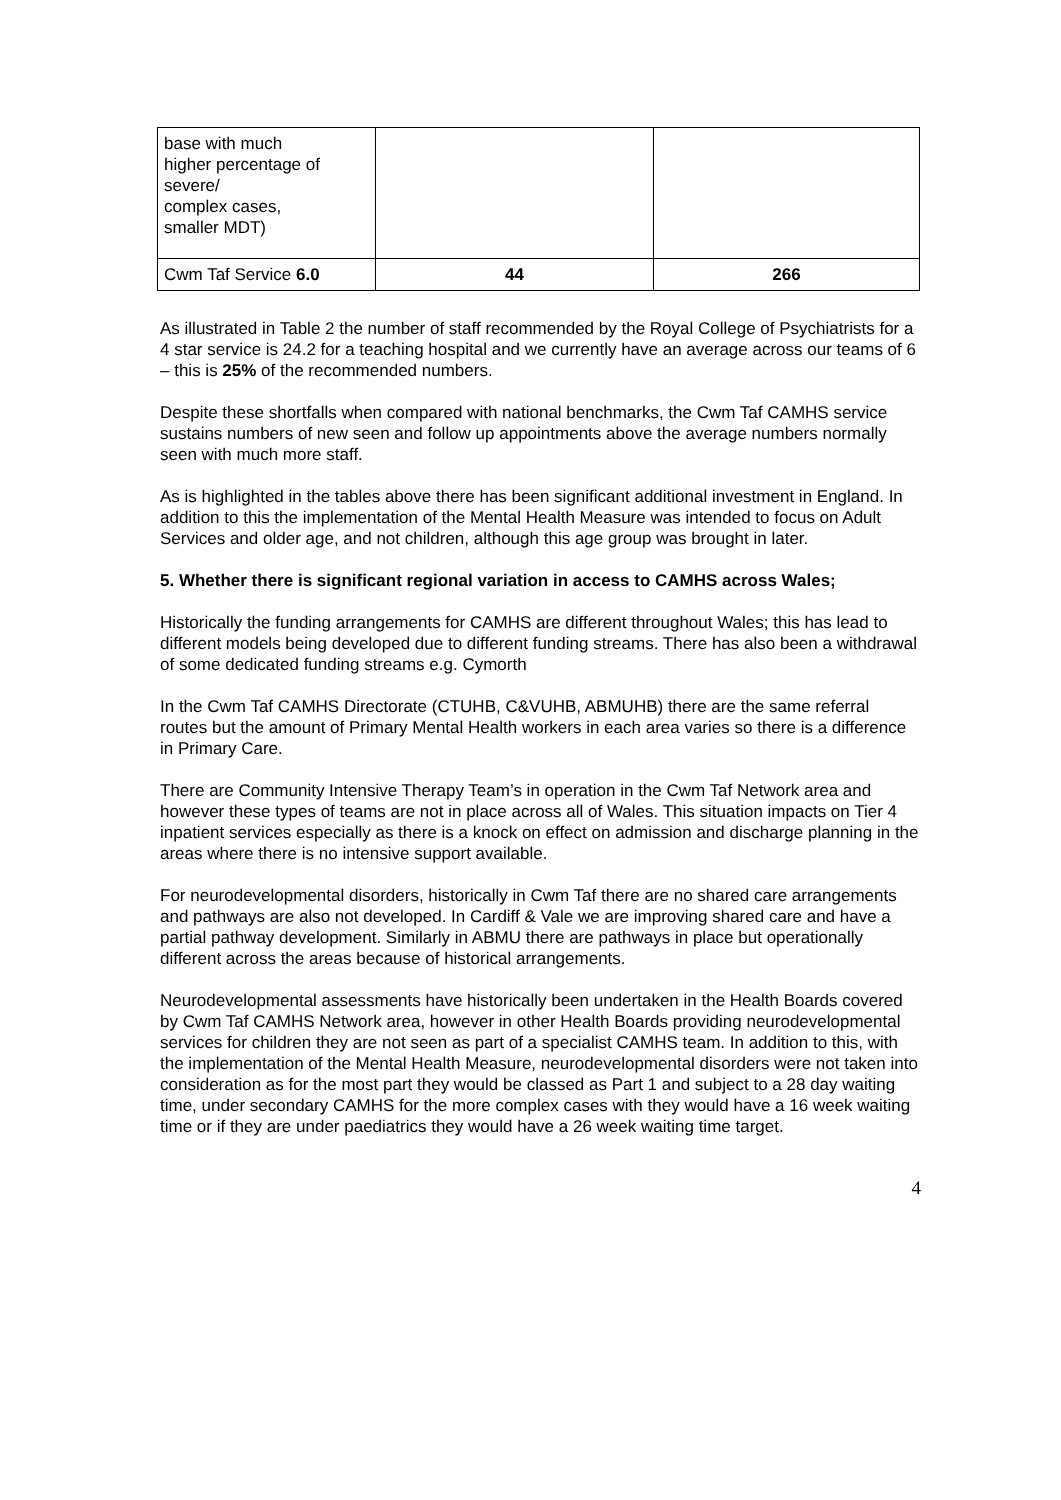| base with much higher percentage of severe/ complex cases, smaller MDT) | | |
| Cwm Taf Service 6.0 | 44 | 266 |
As illustrated in Table 2 the number of staff recommended by the Royal College of Psychiatrists for a 4 star service is 24.2 for a teaching hospital and we currently have an average across our teams of 6 – this is 25% of the recommended numbers.
Despite these shortfalls when compared with national benchmarks, the Cwm Taf CAMHS service sustains numbers of new seen and follow up appointments above the average numbers normally seen with much more staff.
As is highlighted in the tables above there has been significant additional investment in England. In addition to this the implementation of the Mental Health Measure was intended to focus on Adult Services and older age, and not children, although this age group was brought in later.
5. Whether there is significant regional variation in access to CAMHS across Wales;
Historically the funding arrangements for CAMHS are different throughout Wales; this has lead to different models being developed due to different funding streams. There has also been a withdrawal of some dedicated funding streams e.g. Cymorth
In the Cwm Taf CAMHS Directorate (CTUHB, C&VUHB, ABMUHB) there are the same referral routes but the amount of Primary Mental Health workers in each area varies so there is a difference in Primary Care.
There are Community Intensive Therapy Team’s in operation in the Cwm Taf Network area and however these types of teams are not in place across all of Wales. This situation impacts on Tier 4 inpatient services especially as there is a knock on effect on admission and discharge planning in the areas where there is no intensive support available.
For neurodevelopmental disorders, historically in Cwm Taf there are no shared care arrangements and pathways are also not developed. In Cardiff & Vale we are improving shared care and have a partial pathway development. Similarly in ABMU there are pathways in place but operationally different across the areas because of historical arrangements.
Neurodevelopmental assessments have historically been undertaken in the Health Boards covered by Cwm Taf CAMHS Network area, however in other Health Boards providing neurodevelopmental services for children they are not seen as part of a specialist CAMHS team. In addition to this, with the implementation of the Mental Health Measure, neurodevelopmental disorders were not taken into consideration as for the most part they would be classed as Part 1 and subject to a 28 day waiting time, under secondary CAMHS for the more complex cases with they would have a 16 week waiting time or if they are under paediatrics they would have a 26 week waiting time target.
4